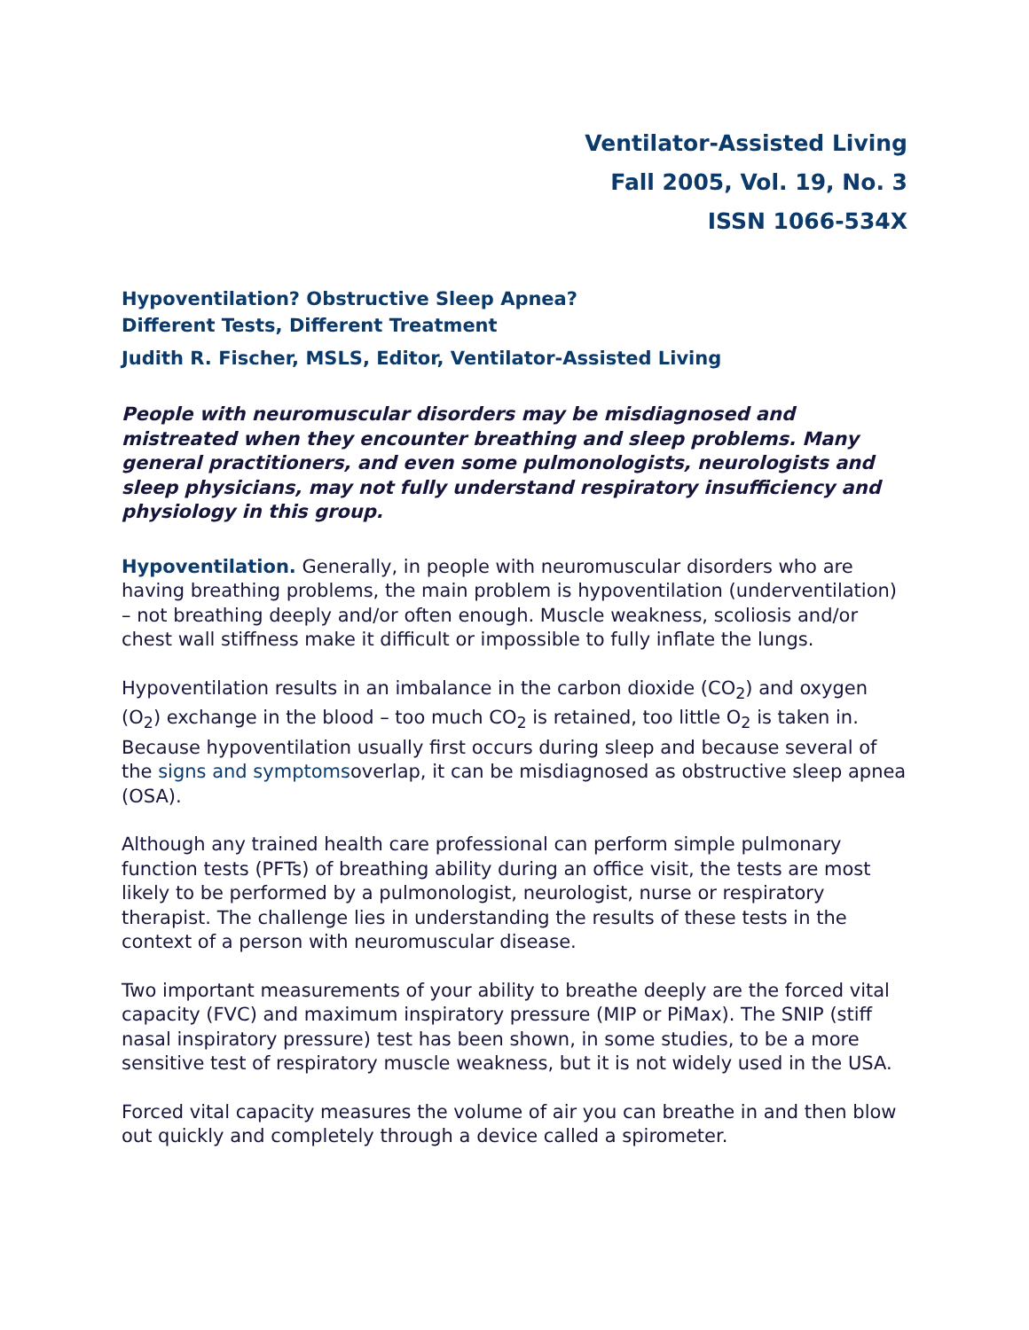Ventilator-Assisted Living
Fall 2005, Vol. 19, No. 3
ISSN 1066-534X
Hypoventilation? Obstructive Sleep Apnea?
Different Tests, Different Treatment
Judith R. Fischer, MSLS, Editor, Ventilator-Assisted Living
People with neuromuscular disorders may be misdiagnosed and mistreated when they encounter breathing and sleep problems. Many general practitioners, and even some pulmonologists, neurologists and sleep physicians, may not fully understand respiratory insufficiency and physiology in this group.
Hypoventilation. Generally, in people with neuromuscular disorders who are having breathing problems, the main problem is hypoventilation (underventilation) – not breathing deeply and/or often enough. Muscle weakness, scoliosis and/or chest wall stiffness make it difficult or impossible to fully inflate the lungs.
Hypoventilation results in an imbalance in the carbon dioxide (CO<sub>2</sub>) and oxygen (O<sub>2</sub>) exchange in the blood – too much CO<sub>2</sub> is retained, too little O<sub>2</sub> is taken in. Because hypoventilation usually first occurs during sleep and because several of the signs and symptomsoverlap, it can be misdiagnosed as obstructive sleep apnea (OSA).
Although any trained health care professional can perform simple pulmonary function tests (PFTs) of breathing ability during an office visit, the tests are most likely to be performed by a pulmonologist, neurologist, nurse or respiratory therapist. The challenge lies in understanding the results of these tests in the context of a person with neuromuscular disease.
Two important measurements of your ability to breathe deeply are the forced vital capacity (FVC) and maximum inspiratory pressure (MIP or PiMax). The SNIP (stiff nasal inspiratory pressure) test has been shown, in some studies, to be a more sensitive test of respiratory muscle weakness, but it is not widely used in the USA.
Forced vital capacity measures the volume of air you can breathe in and then blow out quickly and completely through a device called a spirometer.